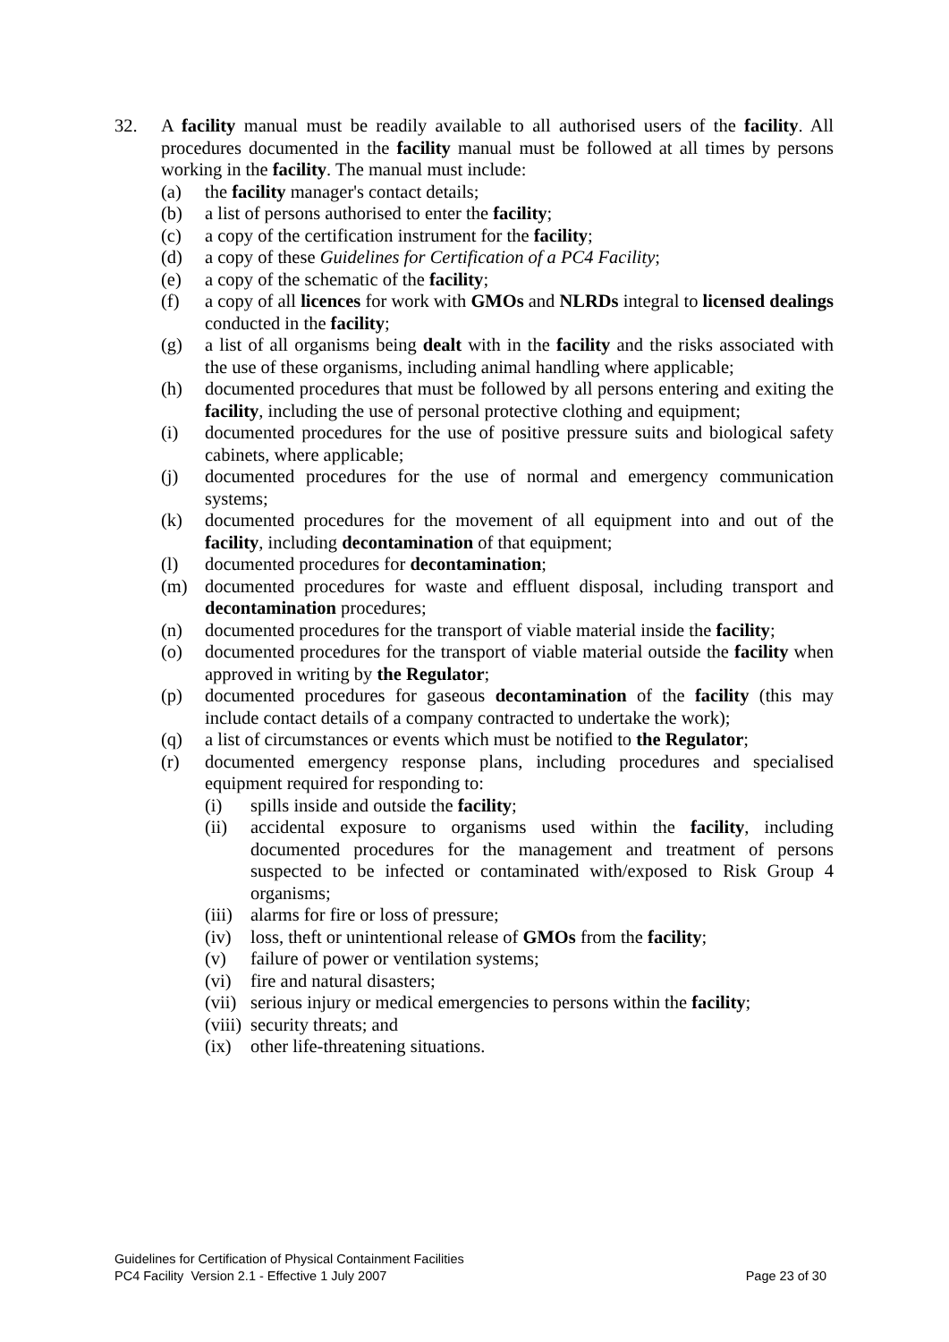32. A facility manual must be readily available to all authorised users of the facility. All procedures documented in the facility manual must be followed at all times by persons working in the facility. The manual must include:
(a) the facility manager's contact details;
(b) a list of persons authorised to enter the facility;
(c) a copy of the certification instrument for the facility;
(d) a copy of these Guidelines for Certification of a PC4 Facility;
(e) a copy of the schematic of the facility;
(f) a copy of all licences for work with GMOs and NLRDs integral to licensed dealings conducted in the facility;
(g) a list of all organisms being dealt with in the facility and the risks associated with the use of these organisms, including animal handling where applicable;
(h) documented procedures that must be followed by all persons entering and exiting the facility, including the use of personal protective clothing and equipment;
(i) documented procedures for the use of positive pressure suits and biological safety cabinets, where applicable;
(j) documented procedures for the use of normal and emergency communication systems;
(k) documented procedures for the movement of all equipment into and out of the facility, including decontamination of that equipment;
(l) documented procedures for decontamination;
(m) documented procedures for waste and effluent disposal, including transport and decontamination procedures;
(n) documented procedures for the transport of viable material inside the facility;
(o) documented procedures for the transport of viable material outside the facility when approved in writing by the Regulator;
(p) documented procedures for gaseous decontamination of the facility (this may include contact details of a company contracted to undertake the work);
(q) a list of circumstances or events which must be notified to the Regulator;
(r) documented emergency response plans, including procedures and specialised equipment required for responding to:
(i) spills inside and outside the facility;
(ii) accidental exposure to organisms used within the facility, including documented procedures for the management and treatment of persons suspected to be infected or contaminated with/exposed to Risk Group 4 organisms;
(iii)
alarms for fire or loss of pressure;
(iv) loss, theft or unintentional release of GMOs from the facility;
(v) failure of power or ventilation systems;
(vi) fire and natural disasters;
(vii)
serious injury or medical emergencies to persons within the facility;
(viii)
security threats; and
(ix) other life-threatening situations.
Guidelines for Certification of Physical Containment Facilities
PC4 Facility Version 2.1 - Effective 1 July 2007 Page 23 of 30